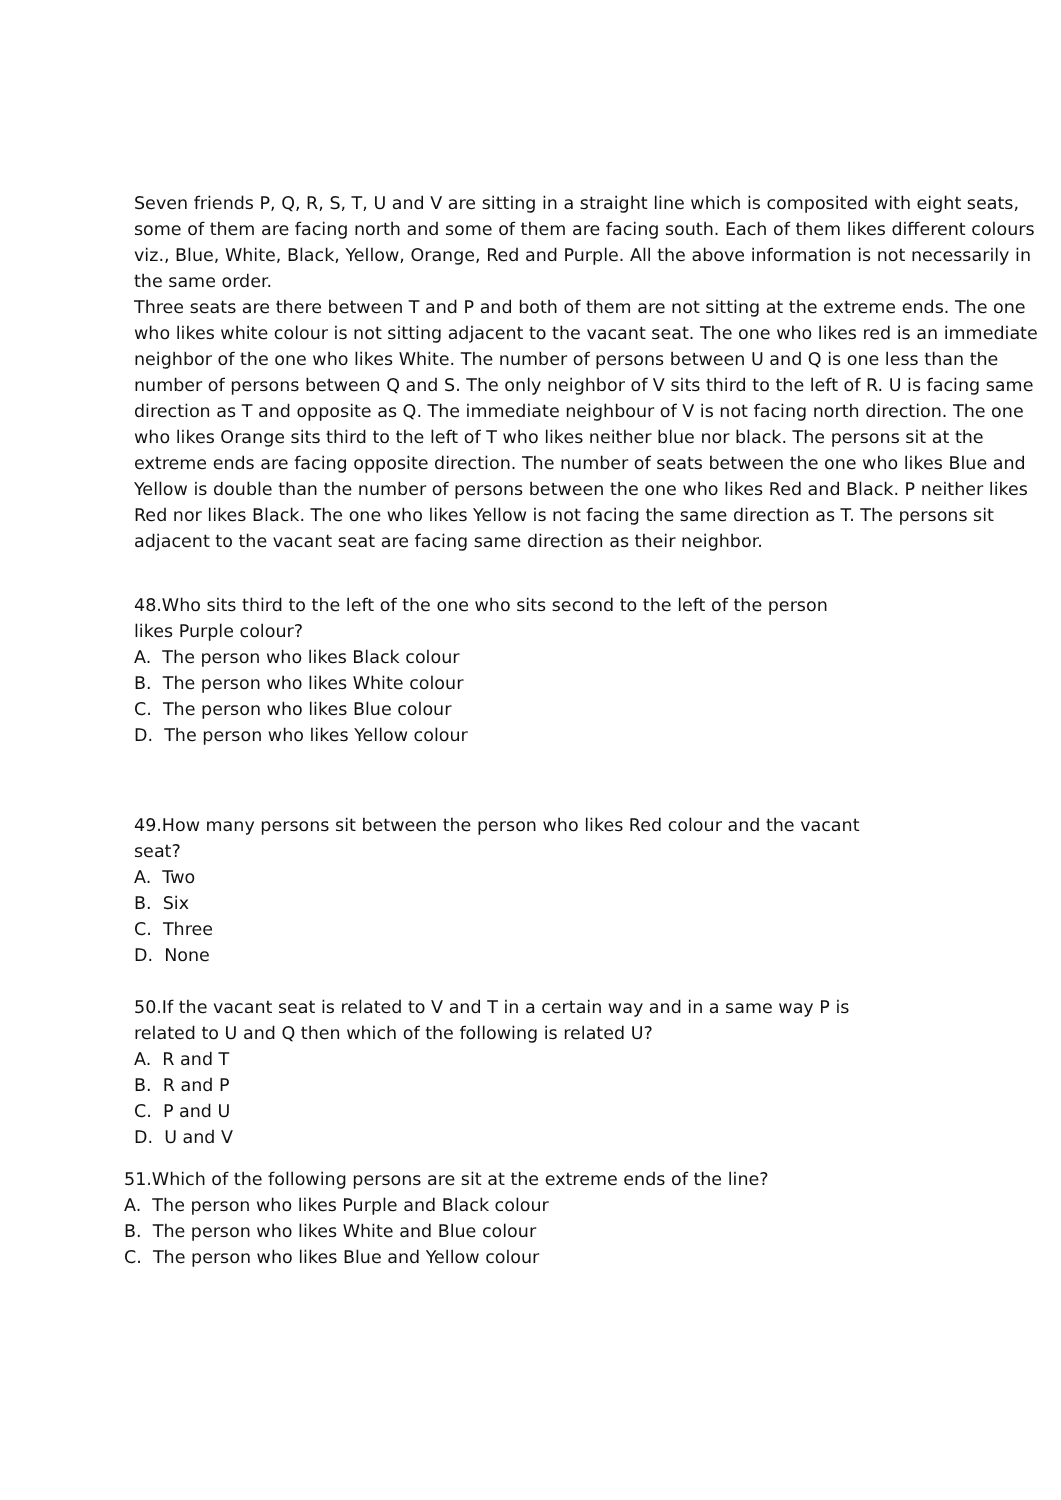Seven friends P, Q, R, S, T, U and V are sitting in a straight line which is composited with eight seats, some of them are facing north and some of them are facing south. Each of them likes different colours viz., Blue, White, Black, Yellow, Orange, Red and Purple. All the above information is not necessarily in the same order.
Three seats are there between T and P and both of them are not sitting at the extreme ends. The one who likes white colour is not sitting adjacent to the vacant seat. The one who likes red is an immediate neighbor of the one who likes White. The number of persons between U and Q is one less than the number of persons between Q and S. The only neighbor of V sits third to the left of R. U is facing same direction as T and opposite as Q. The immediate neighbour of V is not facing north direction. The one who likes Orange sits third to the left of T who likes neither blue nor black. The persons sit at the extreme ends are facing opposite direction. The number of seats between the one who likes Blue and Yellow is double than the number of persons between the one who likes Red and Black. P neither likes Red nor likes Black. The one who likes Yellow is not facing the same direction as T. The persons sit adjacent to the vacant seat are facing same direction as their neighbor.
48.Who sits third to the left of the one who sits second to the left of the person
likes Purple colour?
A. The person who likes Black colour
B. The person who likes White colour
C. The person who likes Blue colour
D. The person who likes Yellow colour
49.How many persons sit between the person who likes Red colour and the vacant
seat?
A. Two
B. Six
C. Three
D. None
50.If the vacant seat is related to V and T in a certain way and in a same way P is
related to U and Q then which of the following is related U?
A. R and T
B. R and P
C. P and U
D. U and V
51.Which of the following persons are sit at the extreme ends of the line?
A. The person who likes Purple and Black colour
B. The person who likes White and Blue colour
C. The person who likes Blue and Yellow colour